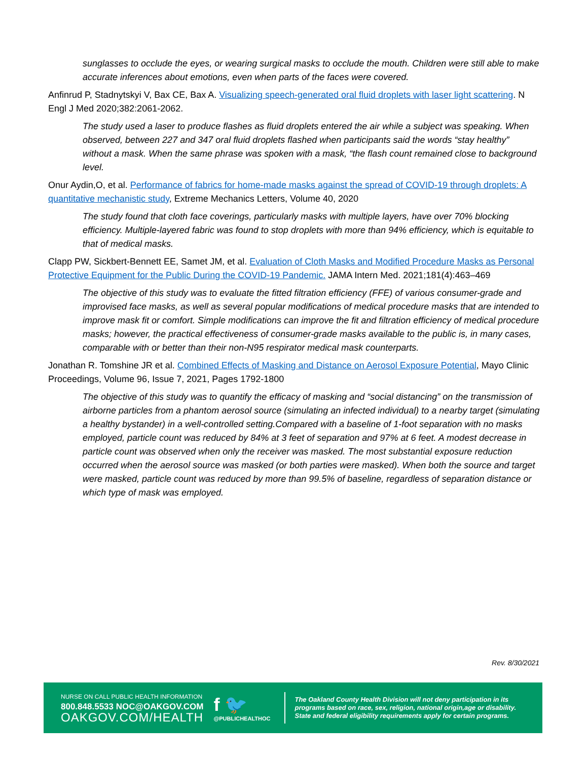sunglasses to occlude the eyes, or wearing surgical masks to occlude the mouth. Children were still able to make accurate inferences about emotions, even when parts of the faces were covered.
Anfinrud P, Stadnytskyi V, Bax CE, Bax A. Visualizing speech-generated oral fluid droplets with laser light scattering. N Engl J Med 2020;382:2061-2062.
The study used a laser to produce flashes as fluid droplets entered the air while a subject was speaking. When observed, between 227 and 347 oral fluid droplets flashed when participants said the words “stay healthy” without a mask. When the same phrase was spoken with a mask, “the flash count remained close to background level.
Onur Aydin,O, et al. Performance of fabrics for home-made masks against the spread of COVID-19 through droplets: A quantitative mechanistic study, Extreme Mechanics Letters, Volume 40, 2020
The study found that cloth face coverings, particularly masks with multiple layers, have over 70% blocking efficiency. Multiple-layered fabric was found to stop droplets with more than 94% efficiency, which is equitable to that of medical masks.
Clapp PW, Sickbert-Bennett EE, Samet JM, et al. Evaluation of Cloth Masks and Modified Procedure Masks as Personal Protective Equipment for the Public During the COVID-19 Pandemic. JAMA Intern Med. 2021;181(4):463–469
The objective of this study was to evaluate the fitted filtration efficiency (FFE) of various consumer-grade and improvised face masks, as well as several popular modifications of medical procedure masks that are intended to improve mask fit or comfort. Simple modifications can improve the fit and filtration efficiency of medical procedure masks; however, the practical effectiveness of consumer-grade masks available to the public is, in many cases, comparable with or better than their non-N95 respirator medical mask counterparts.
Jonathan R. Tomshine JR et al. Combined Effects of Masking and Distance on Aerosol Exposure Potential, Mayo Clinic Proceedings, Volume 96, Issue 7, 2021, Pages 1792-1800
The objective of this study was to quantify the efficacy of masking and “social distancing” on the transmission of airborne particles from a phantom aerosol source (simulating an infected individual) to a nearby target (simulating a healthy bystander) in a well-controlled setting.Compared with a baseline of 1-foot separation with no masks employed, particle count was reduced by 84% at 3 feet of separation and 97% at 6 feet. A modest decrease in particle count was observed when only the receiver was masked. The most substantial exposure reduction occurred when the aerosol source was masked (or both parties were masked). When both the source and target were masked, particle count was reduced by more than 99.5% of baseline, regardless of separation distance or which type of mask was employed.
Rev. 8/30/2021
NURSE ON CALL PUBLIC HEALTH INFORMATION
800.848.5533 NOC@OAKGOV.COM
OAKGOV.COM/HEALTH
f 🐦
@PUBLICHEALTHOC
The Oakland County Health Division will not deny participation in its
programs based on race, sex, religion, national origin,age or disability.
State and federal eligibility requirements apply for certain programs.